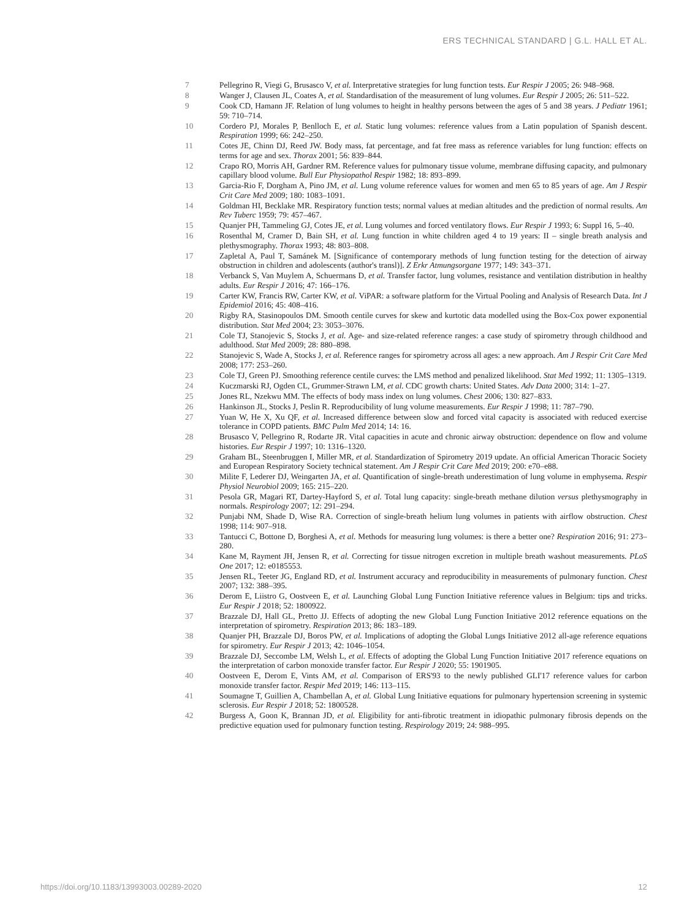ERS TECHNICAL STANDARD | G.L. HALL ET AL.
7 Pellegrino R, Viegi G, Brusasco V, et al. Interpretative strategies for lung function tests. Eur Respir J 2005; 26: 948–968.
8 Wanger J, Clausen JL, Coates A, et al. Standardisation of the measurement of lung volumes. Eur Respir J 2005; 26: 511–522.
9 Cook CD, Hamann JF. Relation of lung volumes to height in healthy persons between the ages of 5 and 38 years. J Pediatr 1961; 59: 710–714.
10 Cordero PJ, Morales P, Benlloch E, et al. Static lung volumes: reference values from a Latin population of Spanish descent. Respiration 1999; 66: 242–250.
11 Cotes JE, Chinn DJ, Reed JW. Body mass, fat percentage, and fat free mass as reference variables for lung function: effects on terms for age and sex. Thorax 2001; 56: 839–844.
12 Crapo RO, Morris AH, Gardner RM. Reference values for pulmonary tissue volume, membrane diffusing capacity, and pulmonary capillary blood volume. Bull Eur Physiopathol Respir 1982; 18: 893–899.
13 Garcia-Rio F, Dorgham A, Pino JM, et al. Lung volume reference values for women and men 65 to 85 years of age. Am J Respir Crit Care Med 2009; 180: 1083–1091.
14 Goldman HI, Becklake MR. Respiratory function tests; normal values at median altitudes and the prediction of normal results. Am Rev Tuberc 1959; 79: 457–467.
15 Quanjer PH, Tammeling GJ, Cotes JE, et al. Lung volumes and forced ventilatory flows. Eur Respir J 1993; 6: Suppl 16, 5–40.
16 Rosenthal M, Cramer D, Bain SH, et al. Lung function in white children aged 4 to 19 years: II – single breath analysis and plethysmography. Thorax 1993; 48: 803–808.
17 Zapletal A, Paul T, Samánek M. [Significance of contemporary methods of lung function testing for the detection of airway obstruction in children and adolescents (author's transl)]. Z Erkr Atmungsorgane 1977; 149: 343–371.
18 Verbanck S, Van Muylem A, Schuermans D, et al. Transfer factor, lung volumes, resistance and ventilation distribution in healthy adults. Eur Respir J 2016; 47: 166–176.
19 Carter KW, Francis RW, Carter KW, et al. ViPAR: a software platform for the Virtual Pooling and Analysis of Research Data. Int J Epidemiol 2016; 45: 408–416.
20 Rigby RA, Stasinopoulos DM. Smooth centile curves for skew and kurtotic data modelled using the Box-Cox power exponential distribution. Stat Med 2004; 23: 3053–3076.
21 Cole TJ, Stanojevic S, Stocks J, et al. Age- and size-related reference ranges: a case study of spirometry through childhood and adulthood. Stat Med 2009; 28: 880–898.
22 Stanojevic S, Wade A, Stocks J, et al. Reference ranges for spirometry across all ages: a new approach. Am J Respir Crit Care Med 2008; 177: 253–260.
23 Cole TJ, Green PJ. Smoothing reference centile curves: the LMS method and penalized likelihood. Stat Med 1992; 11: 1305–1319.
24 Kuczmarski RJ, Ogden CL, Grummer-Strawn LM, et al. CDC growth charts: United States. Adv Data 2000; 314: 1–27.
25 Jones RL, Nzekwu MM. The effects of body mass index on lung volumes. Chest 2006; 130: 827–833.
26 Hankinson JL, Stocks J, Peslin R. Reproducibility of lung volume measurements. Eur Respir J 1998; 11: 787–790.
27 Yuan W, He X, Xu QF, et al. Increased difference between slow and forced vital capacity is associated with reduced exercise tolerance in COPD patients. BMC Pulm Med 2014; 14: 16.
28 Brusasco V, Pellegrino R, Rodarte JR. Vital capacities in acute and chronic airway obstruction: dependence on flow and volume histories. Eur Respir J 1997; 10: 1316–1320.
29 Graham BL, Steenbruggen I, Miller MR, et al. Standardization of Spirometry 2019 update. An official American Thoracic Society and European Respiratory Society technical statement. Am J Respir Crit Care Med 2019; 200: e70–e88.
30 Milite F, Lederer DJ, Weingarten JA, et al. Quantification of single-breath underestimation of lung volume in emphysema. Respir Physiol Neurobiol 2009; 165: 215–220.
31 Pesola GR, Magari RT, Dartey-Hayford S, et al. Total lung capacity: single-breath methane dilution versus plethysmography in normals. Respirology 2007; 12: 291–294.
32 Punjabi NM, Shade D, Wise RA. Correction of single-breath helium lung volumes in patients with airflow obstruction. Chest 1998; 114: 907–918.
33 Tantucci C, Bottone D, Borghesi A, et al. Methods for measuring lung volumes: is there a better one? Respiration 2016; 91: 273–280.
34 Kane M, Rayment JH, Jensen R, et al. Correcting for tissue nitrogen excretion in multiple breath washout measurements. PLoS One 2017; 12: e0185553.
35 Jensen RL, Teeter JG, England RD, et al. Instrument accuracy and reproducibility in measurements of pulmonary function. Chest 2007; 132: 388–395.
36 Derom E, Liistro G, Oostveen E, et al. Launching Global Lung Function Initiative reference values in Belgium: tips and tricks. Eur Respir J 2018; 52: 1800922.
37 Brazzale DJ, Hall GL, Pretto JJ. Effects of adopting the new Global Lung Function Initiative 2012 reference equations on the interpretation of spirometry. Respiration 2013; 86: 183–189.
38 Quanjer PH, Brazzale DJ, Boros PW, et al. Implications of adopting the Global Lungs Initiative 2012 all-age reference equations for spirometry. Eur Respir J 2013; 42: 1046–1054.
39 Brazzale DJ, Seccombe LM, Welsh L, et al. Effects of adopting the Global Lung Function Initiative 2017 reference equations on the interpretation of carbon monoxide transfer factor. Eur Respir J 2020; 55: 1901905.
40 Oostveen E, Derom E, Vints AM, et al. Comparison of ERS'93 to the newly published GLI'17 reference values for carbon monoxide transfer factor. Respir Med 2019; 146: 113–115.
41 Soumagne T, Guillien A, Chambellan A, et al. Global Lung Initiative equations for pulmonary hypertension screening in systemic sclerosis. Eur Respir J 2018; 52: 1800528.
42 Burgess A, Goon K, Brannan JD, et al. Eligibility for anti-fibrotic treatment in idiopathic pulmonary fibrosis depends on the predictive equation used for pulmonary function testing. Respirology 2019; 24: 988–995.
https://doi.org/10.1183/13993003.00289-2020 12